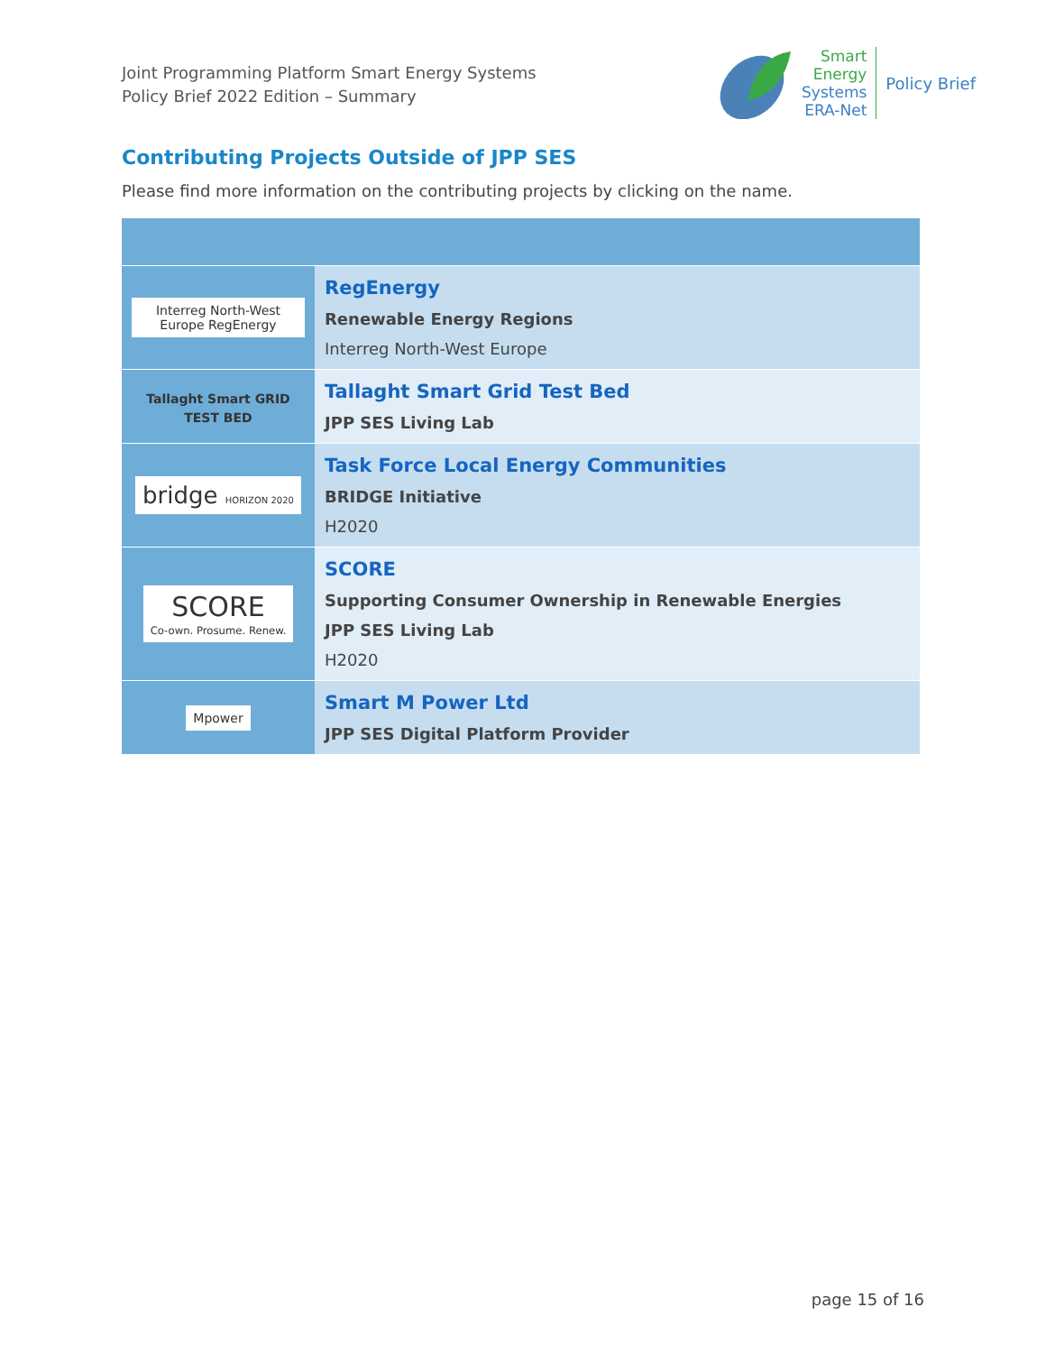Joint Programming Platform Smart Energy Systems
Policy Brief 2022 Edition – Summary
Smart
Energy
Systems
ERA-Net
Policy Brief
Contributing Projects Outside of JPP SES
Please find more information on the contributing projects by clicking on the name.
| Interreg North-West Europe RegEnergy | RegEnergy Renewable Energy Regions Interreg North-West Europe |
| Tallaght Smart GRID TEST BED | Tallaght Smart Grid Test Bed JPP SES Living Lab |
| bridge HORIZON 2020 | Task Force Local Energy Communities BRIDGE Initiative H2020 |
| SCORE Co-own. Prosume. Renew. | SCORE Supporting Consumer Ownership in Renewable Energies JPP SES Living Lab H2020 |
| Mpower | Smart M Power Ltd JPP SES Digital Platform Provider |
page 15 of 16